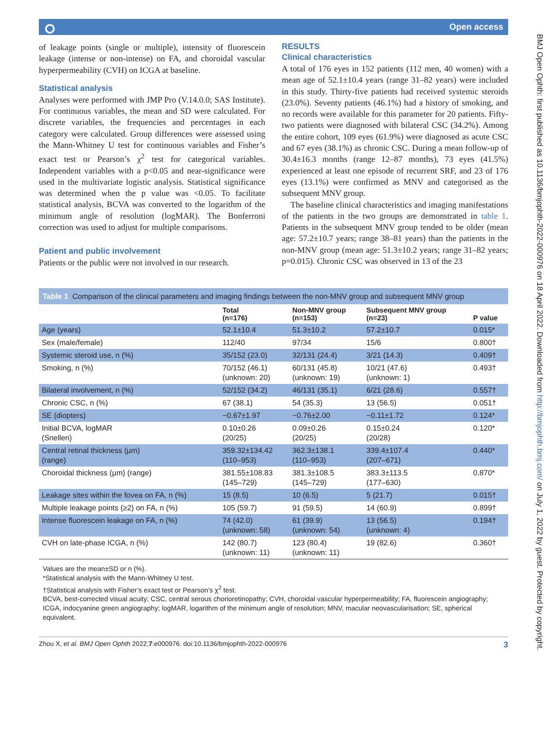⭘ Open access
of leakage points (single or multiple), intensity of fluorescein leakage (intense or non-intense) on FA, and choroidal vascular hyperpermeability (CVH) on ICGA at baseline.
Statistical analysis
Analyses were performed with JMP Pro (V.14.0.0; SAS Institute). For continuous variables, the mean and SD were calculated. For discrete variables, the frequencies and percentages in each category were calculated. Group differences were assessed using the Mann-Whitney U test for continuous variables and Fisher’s exact test or Pearson’s χ<sup>2</sup> test for categorical variables. Independent variables with a p<0.05 and near-significance were used in the multivariate logistic analysis. Statistical significance was determined when the p value was <0.05. To facilitate statistical analysis, BCVA was converted to the logarithm of the minimum angle of resolution (logMAR). The Bonferroni correction was used to adjust for multiple comparisons.
Patient and public involvement
Patients or the public were not involved in our research.
RESULTS
Clinical characteristics
A total of 176 eyes in 152 patients (112 men, 40 women) with a mean age of 52.1±10.4 years (range 31–82 years) were included in this study. Thirty-five patients had received systemic steroids (23.0%). Seventy patients (46.1%) had a history of smoking, and no records were available for this parameter for 20 patients. Fifty-two patients were diagnosed with bilateral CSC (34.2%). Among the entire cohort, 109 eyes (61.9%) were diagnosed as acute CSC and 67 eyes (38.1%) as chronic CSC. During a mean follow-up of 30.4±16.3 months (range 12–87 months), 73 eyes (41.5%) experienced at least one episode of recurrent SRF, and 23 of 176 eyes (13.1%) were confirmed as MNV and categorised as the subsequent MNV group.
The baseline clinical characteristics and imaging manifestations of the patients in the two groups are demonstrated in table 1. Patients in the subsequent MNV group tended to be older (mean age: 57.2±10.7 years; range 38–81 years) than the patients in the non-MNV group (mean age: 51.3±10.2 years; range 31–82 years; p=0.015). Chronic CSC was observed in 13 of the 23
Table 1 Comparison of the clinical parameters and imaging findings between the non-MNV group and subsequent MNV group
| | Total (n=176) | Non-MNV group (n=153) | Subsequent MNV group (n=23) | P value |
| --- | --- | --- | --- | --- |
| Age (years) | 52.1±10.4 | 51.3±10.2 | 57.2±10.7 | 0.015* |
| Sex (male/female) | 112/40 | 97/34 | 15/6 | 0.800† |
| Systemic steroid use, n (%) | 35/152 (23.0) | 32/131 (24.4) | 3/21 (14.3) | 0.409† |
| Smoking, n (%) | 70/152 (46.1) (unknown: 20) | 60/131 (45.8) (unknown: 19) | 10/21 (47.6) (unknown: 1) | 0.493† |
| Bilateral involvement, n (%) | 52/152 (34.2) | 46/131 (35.1) | 6/21 (28.6) | 0.557† |
| Chronic CSC, n (%) | 67 (38.1) | 54 (35.3) | 13 (56.5) | 0.051† |
| SE (diopters) | −0.67±1.97 | −0.76±2.00 | −0.11±1.72 | 0.124* |
| Initial BCVA, logMAR (Snellen) | 0.10±0.26 (20/25) | 0.09±0.26 (20/25) | 0.15±0.24 (20/28) | 0.120* |
| Central retinal thickness (µm) (range) | 359.32±134.42 (110–953) | 362.3±138.1 (110–953) | 339.4±107.4 (207–671) | 0.440* |
| Choroidal thickness (µm) (range) | 381.55±108.83 (145–729) | 381.3±108.5 (145–729) | 383.3±113.5 (177–630) | 0.870* |
| Leakage sites within the fovea on FA, n (%) | 15 (8.5) | 10 (6.5) | 5 (21.7) | 0.015† |
| Multiple leakage points (≥2) on FA, n (%) | 105 (59.7) | 91 (59.5) | 14 (60.9) | 0.899† |
| Intense fluorescein leakage on FA, n (%) | 74 (42.0) (unknown: 58) | 61 (39.9) (unknown: 54) | 13 (56.5) (unknown: 4) | 0.194† |
| CVH on late-phase ICGA, n (%) | 142 (80.7) (unknown: 11) | 123 (80.4) (unknown: 11) | 19 (82.6) | 0.360† |
Values are the mean±SD or n (%).
*Statistical analysis with the Mann-Whitney U test.
†Statistical analysis with Fisher’s exact test or Pearson’s χ<sup>2</sup> test.
BCVA, best-corrected visual acuity; CSC, central serous chorioretinopathy; CVH, choroidal vascular hyperpermeability; FA, fluorescein angiography; ICGA, indocyanine green angiography; logMAR, logarithm of the minimum angle of resolution; MNV, macular neovascularisation; SE, spherical equivalent.
Zhou X, et al. BMJ Open Ophth 2022;7:e000976. doi:10.1136/bmjophth-2022-000976 3
BMJ Open Ophth: first published as 10.1136/bmjophth-2022-000976 on 18 April 2022. Downloaded from http://bmjophth.bmj.com/ on July 1, 2022 by guest. Protected by copyright.